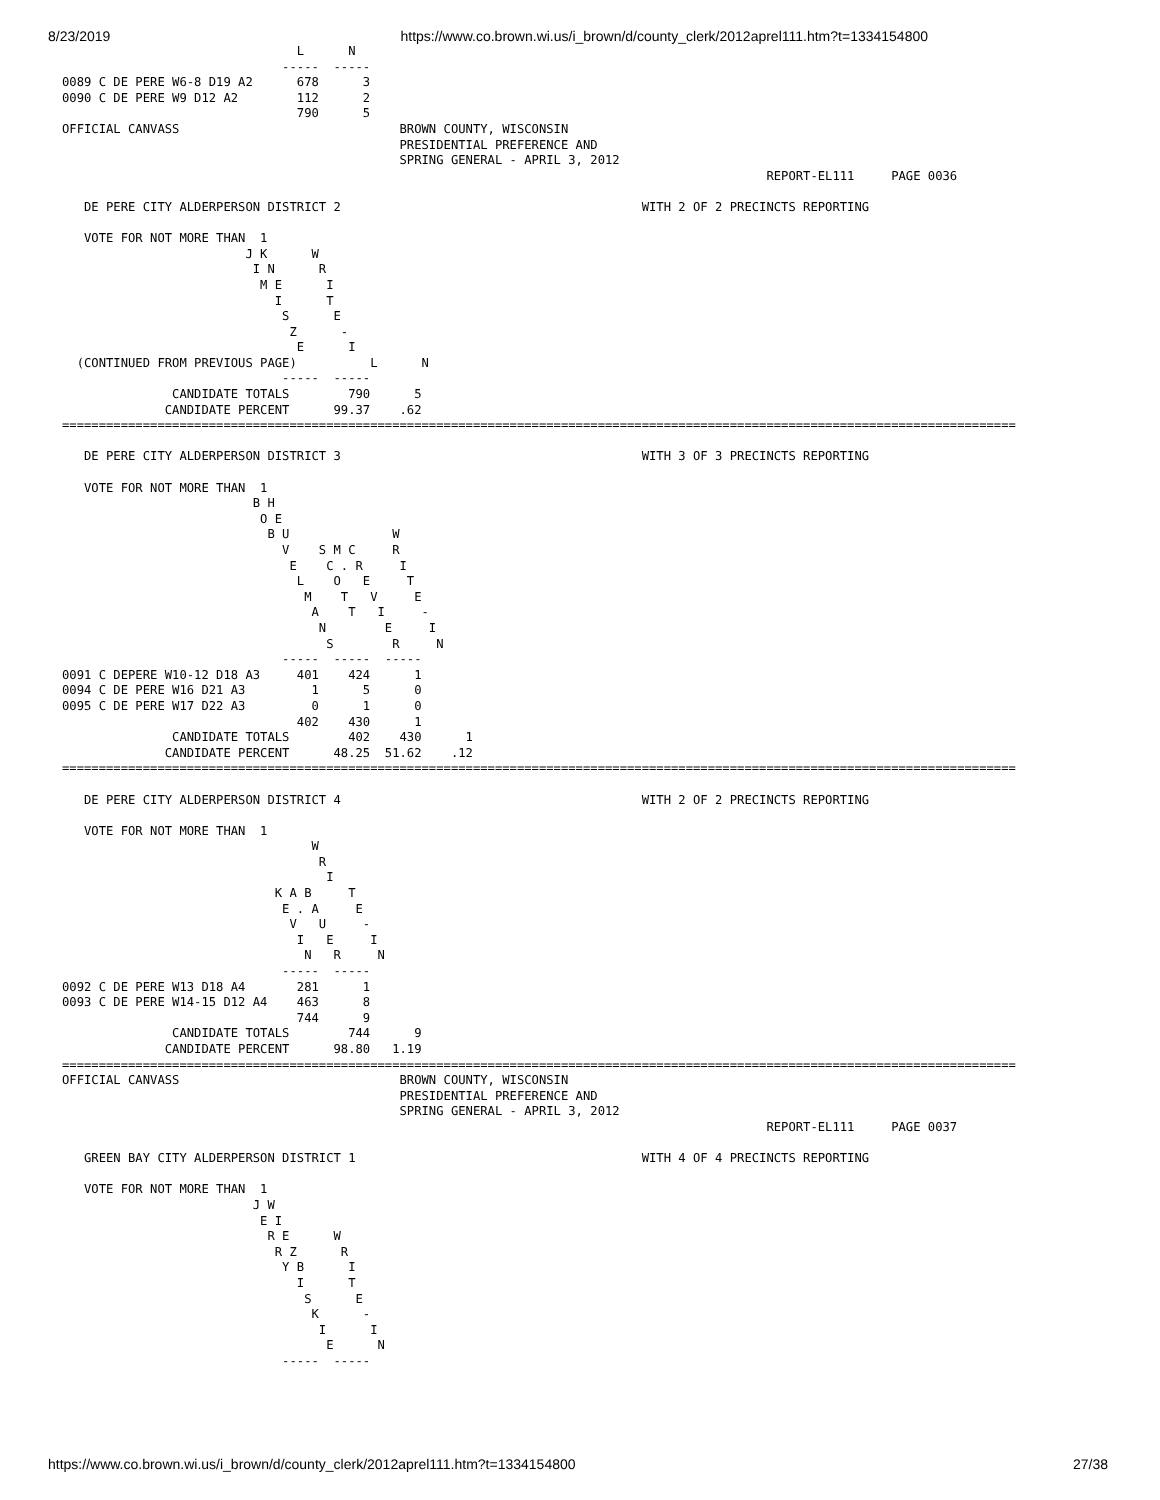8/23/2019 https://www.co.brown.wi.us/i_brown/d/county_clerk/2012aprel111.htm?t=1334154800
                                L      N
                              -----  -----
0089 C DE PERE W6-8 D19 A2      678      3
0090 C DE PERE W9 D12 A2        112      2
                                790      5
OFFICIAL CANVASS                              BROWN COUNTY, WISCONSIN
                                              PRESIDENTIAL PREFERENCE AND
                                              SPRING GENERAL - APRIL 3, 2012
                                                                                                REPORT-EL111     PAGE 0036

   DE PERE CITY ALDERPERSON DISTRICT 2                                         WITH 2 OF 2 PRECINCTS REPORTING

   VOTE FOR NOT MORE THAN  1
                         J K      W
                          I N      R
                           M E      I
                             I      T
                              S      E
                               Z      -
                                E      I
  (CONTINUED FROM PREVIOUS PAGE)          L      N
                              -----  -----
               CANDIDATE TOTALS        790      5
              CANDIDATE PERCENT      99.37    .62
==================================================================================================================================

   DE PERE CITY ALDERPERSON DISTRICT 3                                         WITH 3 OF 3 PRECINCTS REPORTING

   VOTE FOR NOT MORE THAN  1
                          B H
                           O E
                            B U              W
                              V    S M C     R
                               E    C . R     I
                                L    O   E     T
                                 M    T   V     E
                                  A    T   I     -
                                   N        E     I
                                    S        R     N
                              -----  -----  -----
0091 C DEPERE W10-12 D18 A3     401    424      1
0094 C DE PERE W16 D21 A3         1      5      0
0095 C DE PERE W17 D22 A3         0      1      0
                                402    430      1
               CANDIDATE TOTALS        402    430      1
              CANDIDATE PERCENT      48.25  51.62    .12
==================================================================================================================================

   DE PERE CITY ALDERPERSON DISTRICT 4                                         WITH 2 OF 2 PRECINCTS REPORTING

   VOTE FOR NOT MORE THAN  1
                                  W
                                   R
                                    I
                             K A B     T
                              E . A     E
                               V   U     -
                                I   E     I
                                 N   R     N
                              -----  -----
0092 C DE PERE W13 D18 A4       281      1
0093 C DE PERE W14-15 D12 A4    463      8
                                744      9
               CANDIDATE TOTALS        744      9
              CANDIDATE PERCENT      98.80   1.19
==================================================================================================================================
OFFICIAL CANVASS                              BROWN COUNTY, WISCONSIN
                                              PRESIDENTIAL PREFERENCE AND
                                              SPRING GENERAL - APRIL 3, 2012
                                                                                                REPORT-EL111     PAGE 0037

   GREEN BAY CITY ALDERPERSON DISTRICT 1                                       WITH 4 OF 4 PRECINCTS REPORTING

   VOTE FOR NOT MORE THAN  1
                          J W
                           E I
                            R E      W
                             R Z      R
                              Y B      I
                                I      T
                                 S      E
                                  K      -
                                   I      I
                                    E      N
                              -----  -----
https://www.co.brown.wi.us/i_brown/d/county_clerk/2012aprel111.htm?t=1334154800 27/38